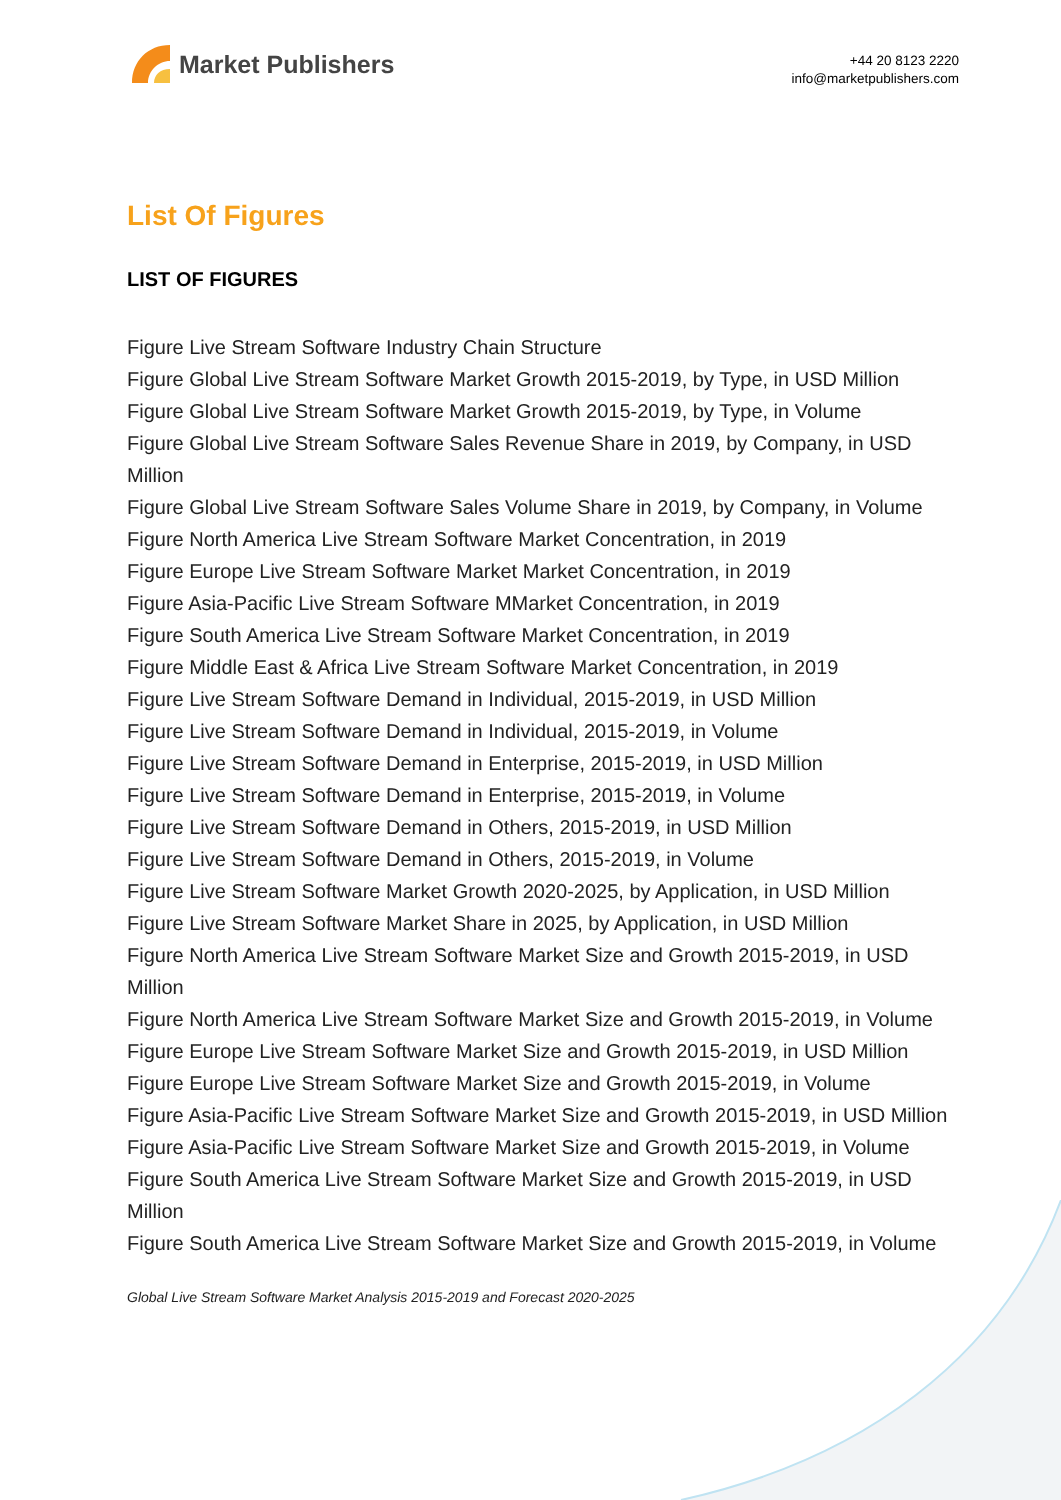Market Publishers
+44 20 8123 2220
info@marketpublishers.com
List Of Figures
LIST OF FIGURES
Figure Live Stream Software Industry Chain Structure
Figure Global Live Stream Software Market Growth 2015-2019, by Type, in USD Million
Figure Global Live Stream Software Market Growth 2015-2019, by Type, in Volume
Figure Global Live Stream Software Sales Revenue Share in 2019, by Company, in USD Million
Figure Global Live Stream Software Sales Volume Share in 2019, by Company, in Volume
Figure North America Live Stream Software Market Concentration, in 2019
Figure Europe Live Stream Software Market Market Concentration, in 2019
Figure Asia-Pacific Live Stream Software MMarket Concentration, in 2019
Figure South America Live Stream Software Market Concentration, in 2019
Figure Middle East & Africa Live Stream Software Market Concentration, in 2019
Figure Live Stream Software Demand in Individual, 2015-2019, in USD Million
Figure Live Stream Software Demand in Individual, 2015-2019, in Volume
Figure Live Stream Software Demand in Enterprise, 2015-2019, in USD Million
Figure Live Stream Software Demand in Enterprise, 2015-2019, in Volume
Figure Live Stream Software Demand in Others, 2015-2019, in USD Million
Figure Live Stream Software Demand in Others, 2015-2019, in Volume
Figure Live Stream Software Market Growth 2020-2025, by Application, in USD Million
Figure Live Stream Software Market Share in 2025, by Application, in USD Million
Figure North America Live Stream Software Market Size and Growth 2015-2019, in USD Million
Figure North America Live Stream Software Market Size and Growth 2015-2019, in Volume
Figure Europe Live Stream Software Market Size and Growth 2015-2019, in USD Million
Figure Europe Live Stream Software Market Size and Growth 2015-2019, in Volume
Figure Asia-Pacific Live Stream Software Market Size and Growth 2015-2019, in USD Million
Figure Asia-Pacific Live Stream Software Market Size and Growth 2015-2019, in Volume
Figure South America Live Stream Software Market Size and Growth 2015-2019, in USD Million
Figure South America Live Stream Software Market Size and Growth 2015-2019, in Volume
Global Live Stream Software Market Analysis 2015-2019 and Forecast 2020-2025